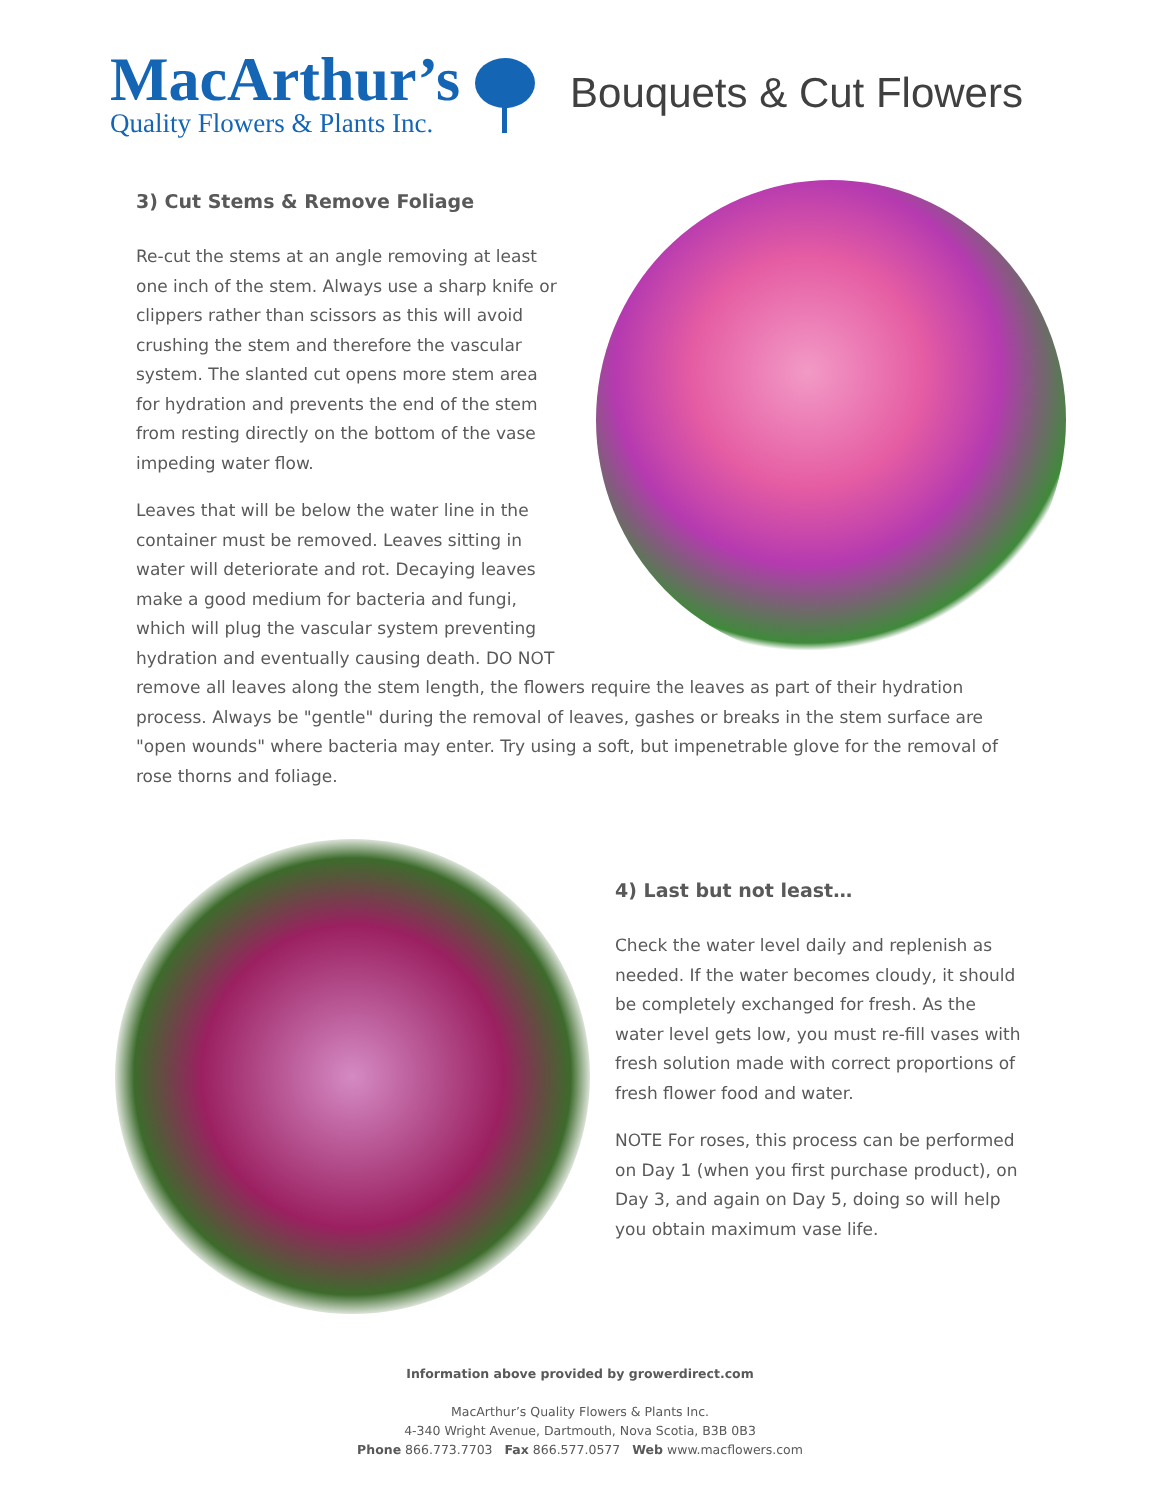MacArthur’s
Quality Flowers & Plants Inc.
Bouquets & Cut Flowers
3) Cut Stems & Remove Foliage
Re-cut the stems at an angle removing at least one inch of the stem. Always use a sharp knife or clippers rather than scissors as this will avoid crushing the stem and therefore the vascular system. The slanted cut opens more stem area for hydration and prevents the end of the stem from resting directly on the bottom of the vase impeding water flow.
Leaves that will be below the water line in the container must be removed. Leaves sitting in water will deteriorate and rot. Decaying leaves make a good medium for bacteria and fungi, which will plug the vascular system preventing hydration and eventually causing death. DO NOT remove all leaves along the stem length, the flowers require the leaves as part of their hydration process. Always be "gentle" during the removal of leaves, gashes or breaks in the stem surface are "open wounds" where bacteria may enter. Try using a soft, but impenetrable glove for the removal of rose thorns and foliage.
4) Last but not least…
Check the water level daily and replenish as needed. If the water becomes cloudy, it should be completely exchanged for fresh. As the water level gets low, you must re-fill vases with fresh solution made with correct proportions of fresh flower food and water.
NOTE For roses, this process can be performed on Day 1 (when you first purchase product), on Day 3, and again on Day 5, doing so will help you obtain maximum vase life.
Information above provided by growerdirect.com
MacArthur’s Quality Flowers & Plants Inc.
4-340 Wright Avenue, Dartmouth, Nova Scotia, B3B 0B3
Phone 866.773.7703 Fax 866.577.0577 Web www.macflowers.com